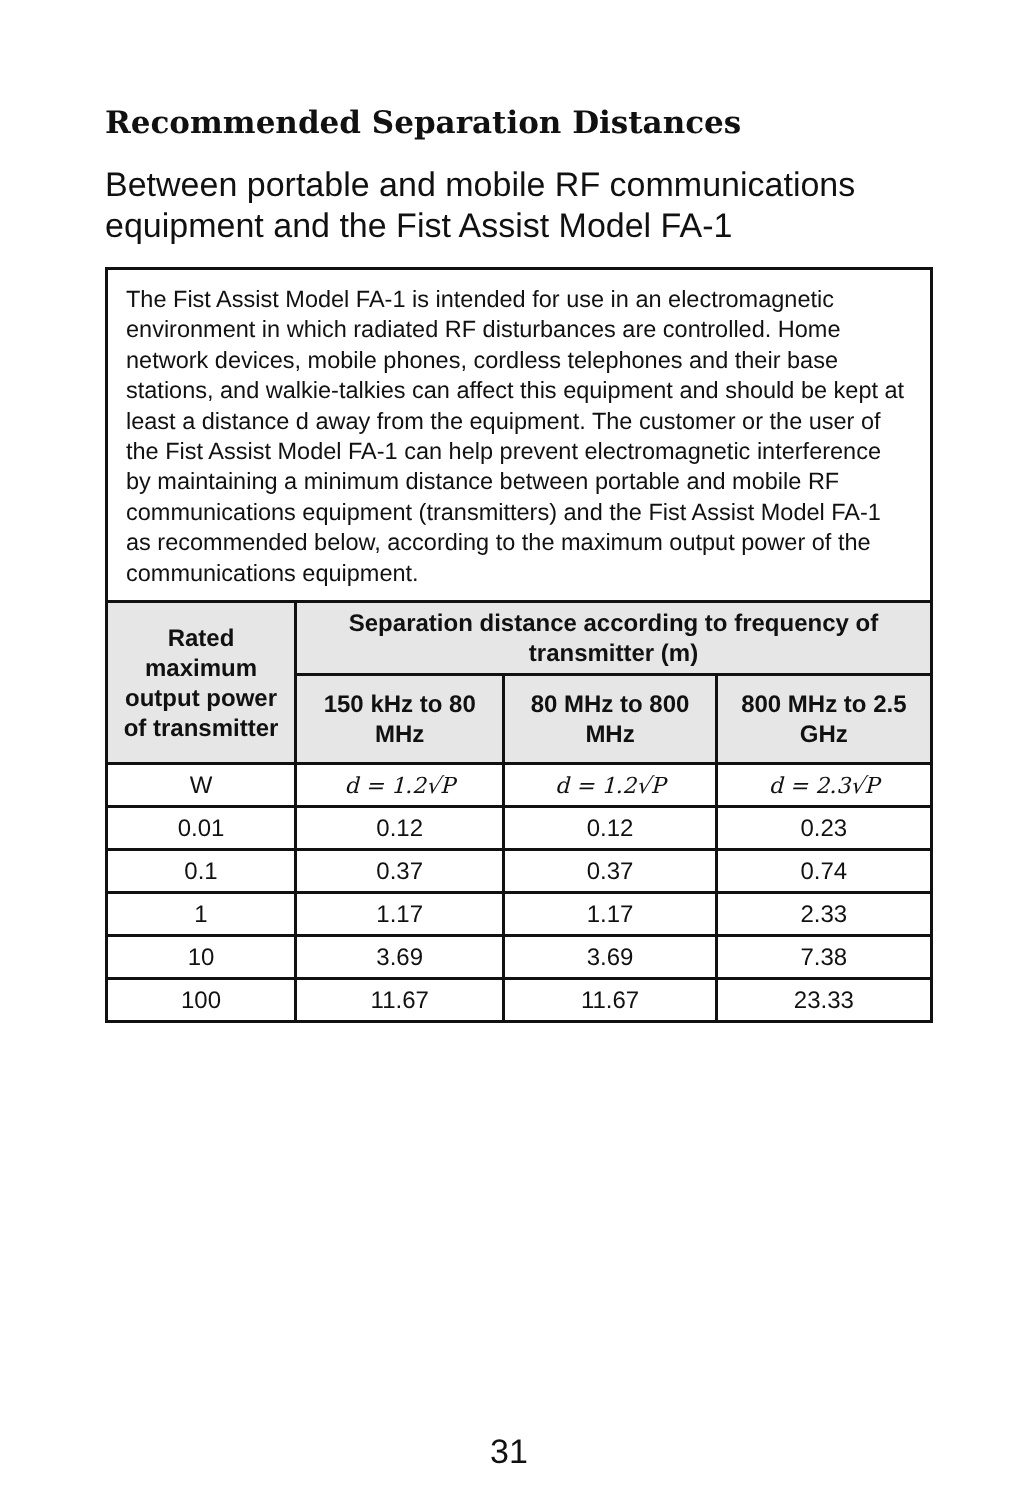Recommended Separation Distances
Between portable and mobile RF communications
equipment and the Fist Assist Model FA-1
| The Fist Assist Model FA-1 is intended for use in an electromagnetic environment in which radiated RF disturbances are controlled. Home network devices, mobile phones, cordless telephones and their base stations, and walkie-talkies can affect this equipment and should be kept at least a distance d away from the equipment. The customer or the user of the Fist Assist Model FA-1 can help prevent electromagnetic interference by maintaining a minimum distance between portable and mobile RF communications equipment (transmitters) and the Fist Assist Model FA-1 as recommended below, according to the maximum output power of the communications equipment. | | | |
| Rated maximum output power of transmitter | Separation distance according to frequency of transmitter (m) | | |
| | 150 kHz to 80 MHz | 80 MHz to 800 MHz | 800 MHz to 2.5 GHz |
| W | d = 1.2√P | d = 1.2√P | d = 2.3√P |
| 0.01 | 0.12 | 0.12 | 0.23 |
| 0.1 | 0.37 | 0.37 | 0.74 |
| 1 | 1.17 | 1.17 | 2.33 |
| 10 | 3.69 | 3.69 | 7.38 |
| 100 | 11.67 | 11.67 | 23.33 |
31